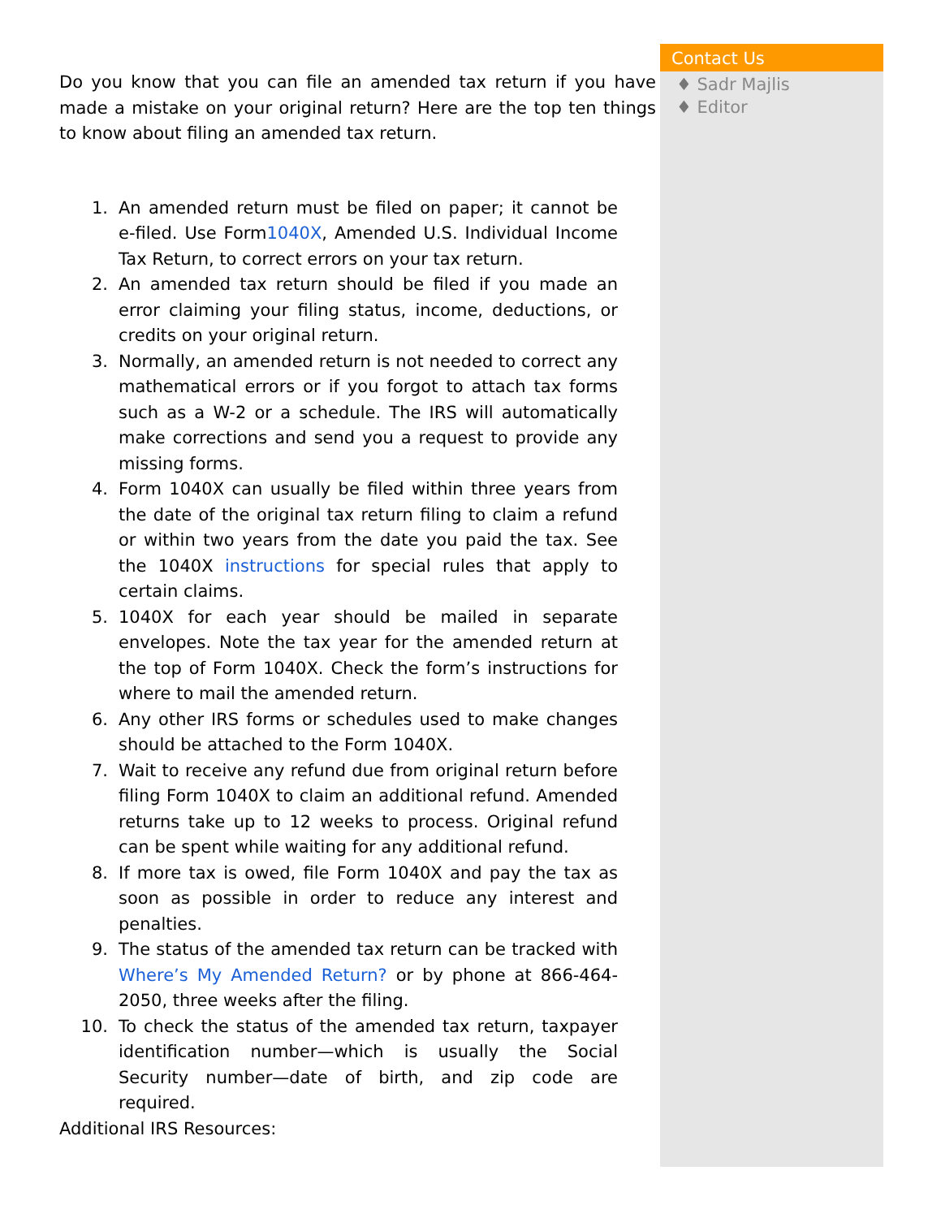Do you know that you can file an amended tax return if you have made a mistake on your original return? Here are the top ten things to know about filing an amended tax return.
1. An amended return must be filed on paper; it cannot be e-filed. Use Form1040X, Amended U.S. Individual Income Tax Return, to correct errors on your tax return.
2. An amended tax return should be filed if you made an error claiming your filing status, income, deductions, or credits on your original return.
3. Normally, an amended return is not needed to correct any mathematical errors or if you forgot to attach tax forms such as a W-2 or a schedule. The IRS will automatically make corrections and send you a request to provide any missing forms.
4. Form 1040X can usually be filed within three years from the date of the original tax return filing to claim a refund or within two years from the date you paid the tax. See the 1040X instructions for special rules that apply to certain claims.
5. 1040X for each year should be mailed in separate envelopes. Note the tax year for the amended return at the top of Form 1040X. Check the form’s instructions for where to mail the amended return.
6. Any other IRS forms or schedules used to make changes should be attached to the Form 1040X.
7. Wait to receive any refund due from original return before filing Form 1040X to claim an additional refund. Amended returns take up to 12 weeks to process. Original refund can be spent while waiting for any additional refund.
8. If more tax is owed, file Form 1040X and pay the tax as soon as possible in order to reduce any interest and penalties.
9. The status of the amended tax return can be tracked with Where’s My Amended Return? or by phone at 866-464-2050, three weeks after the filing.
10. To check the status of the amended tax return, taxpayer identification number—which is usually the Social Security number—date of birth, and zip code are required.
Additional IRS Resources:
Contact Us
♦ Sadr Majlis
♦ Editor